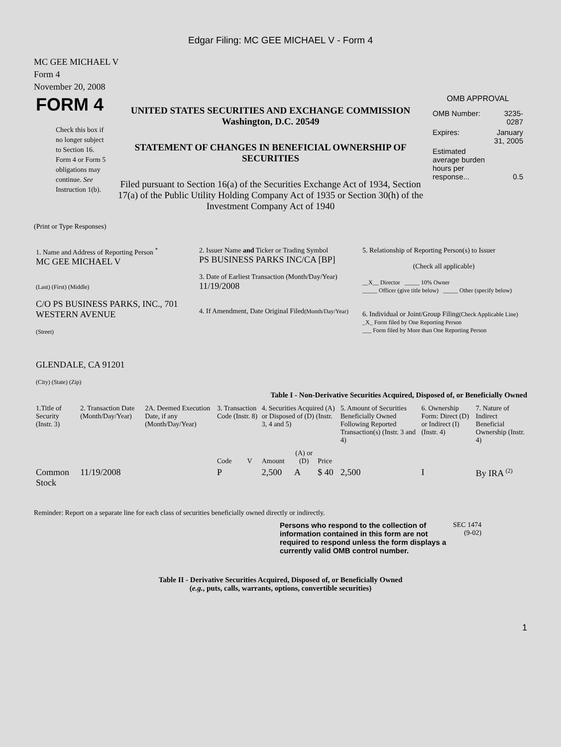Edgar Filing: MC GEE MICHAEL V - Form 4
MC GEE MICHAEL V
Form 4
November 20, 2008
| FORM 4 Check this box if no longer subject to Section 16. Form 4 or Form 5 obligations may continue. See Instruction 1(b). | UNITED STATES SECURITIES AND EXCHANGE COMMISSION Washington, D.C. 20549 STATEMENT OF CHANGES IN BENEFICIAL OWNERSHIP OF SECURITIES Filed pursuant to Section 16(a) of the Securities Exchange Act of 1934, Section 17(a) of the Public Utility Holding Company Act of 1935 or Section 30(h) of the Investment Company Act of 1940 | OMB APPROVAL / OMB Number: / 3235-0287 / / Expires: / January 31, 2005 / / Estimated average burden hours per response... / 0.5 / |
(Print or Type Responses)
| 1. Name and Address of Reporting Person <sup>*</sup> MC GEE MICHAEL V (Last) (First) (Middle) C/O PS BUSINESS PARKS, INC., 701 WESTERN AVENUE (Street) GLENDALE, CA 91201 (City) (State) (Zip) | 2. Issuer Name and Ticker or Trading Symbol PS BUSINESS PARKS INC/CA [BP] 3. Date of Earliest Transaction (Month/Day/Year) 11/19/2008 4. If Amendment, Date Original Filed (Month/Day/Year) | 5. Relationship of Reporting Person(s) to Issuer (Check all applicable) __X__ Director _____ 10% Owner _____ Officer (give title below) _____ Other (specify below) 6. Individual or Joint/Group Filing (Check Applicable Line) _X_ Form filed by One Reporting Person ___ Form filed by More than One Reporting Person |
Table I - Non-Derivative Securities Acquired, Disposed of, or Beneficially Owned
| 1.Title of Security (Instr. 3) | 2. Transaction Date (Month/Day/Year) | 2A. Deemed Execution Date, if any (Month/Day/Year) | 3. Transaction Code (Instr. 8) | | 4. Securities Acquired (A) or Disposed of (D) (Instr. 3, 4 and 5) | | | 5. Amount of Securities Beneficially Owned Following Reported Transaction(s) (Instr. 3 and 4) | 6. Ownership Form: Direct (D) or Indirect (I) (Instr. 4) | 7. Nature of Indirect Beneficial Ownership (Instr. 4) |
| --- | --- | --- | --- | --- | --- | --- | --- | --- | --- | --- |
| | | | Code | V | Amount | (A) or (D) | Price | | | |
| Common Stock | 11/19/2008 | | P | | 2,500 | A | $ 40 | 2,500 | I | By IRA <sup>(2)</sup> |
Reminder: Report on a separate line for each class of securities beneficially owned directly or indirectly.
| Persons who respond to the collection of information contained in this form are not required to respond unless the form displays a currently valid OMB control number. | SEC 1474 (9-02) |
Table II - Derivative Securities Acquired, Disposed of, or Beneficially Owned
(e.g., puts, calls, warrants, options, convertible securities)
1